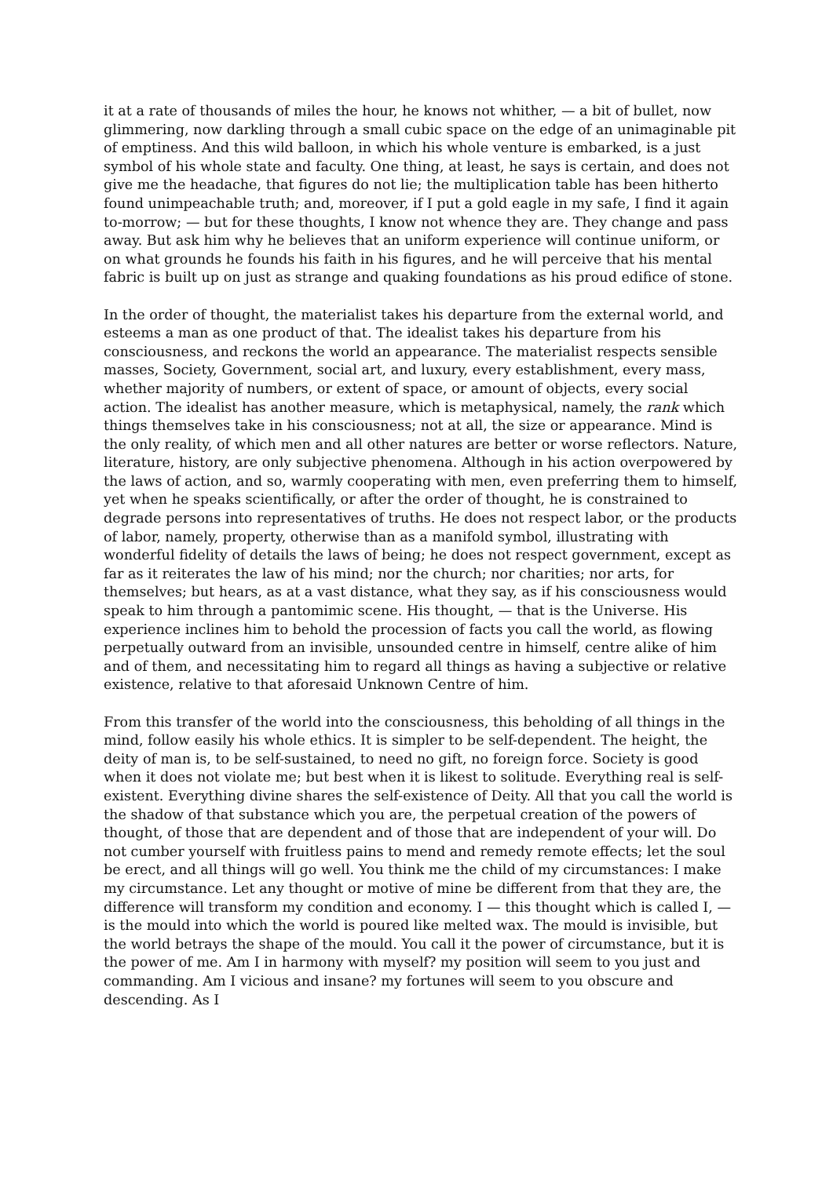it at a rate of thousands of miles the hour, he knows not whither, — a bit of bullet, now glimmering, now darkling through a small cubic space on the edge of an unimaginable pit of emptiness. And this wild balloon, in which his whole venture is embarked, is a just symbol of his whole state and faculty. One thing, at least, he says is certain, and does not give me the headache, that figures do not lie; the multiplication table has been hitherto found unimpeachable truth; and, moreover, if I put a gold eagle in my safe, I find it again to-morrow; — but for these thoughts, I know not whence they are. They change and pass away. But ask him why he believes that an uniform experience will continue uniform, or on what grounds he founds his faith in his figures, and he will perceive that his mental fabric is built up on just as strange and quaking foundations as his proud edifice of stone.
In the order of thought, the materialist takes his departure from the external world, and esteems a man as one product of that. The idealist takes his departure from his consciousness, and reckons the world an appearance. The materialist respects sensible masses, Society, Government, social art, and luxury, every establishment, every mass, whether majority of numbers, or extent of space, or amount of objects, every social action. The idealist has another measure, which is metaphysical, namely, the rank which things themselves take in his consciousness; not at all, the size or appearance. Mind is the only reality, of which men and all other natures are better or worse reflectors. Nature, literature, history, are only subjective phenomena. Although in his action overpowered by the laws of action, and so, warmly cooperating with men, even preferring them to himself, yet when he speaks scientifically, or after the order of thought, he is constrained to degrade persons into representatives of truths. He does not respect labor, or the products of labor, namely, property, otherwise than as a manifold symbol, illustrating with wonderful fidelity of details the laws of being; he does not respect government, except as far as it reiterates the law of his mind; nor the church; nor charities; nor arts, for themselves; but hears, as at a vast distance, what they say, as if his consciousness would speak to him through a pantomimic scene. His thought, — that is the Universe. His experience inclines him to behold the procession of facts you call the world, as flowing perpetually outward from an invisible, unsounded centre in himself, centre alike of him and of them, and necessitating him to regard all things as having a subjective or relative existence, relative to that aforesaid Unknown Centre of him.
From this transfer of the world into the consciousness, this beholding of all things in the mind, follow easily his whole ethics. It is simpler to be self-dependent. The height, the deity of man is, to be self-sustained, to need no gift, no foreign force. Society is good when it does not violate me; but best when it is likest to solitude. Everything real is self-existent. Everything divine shares the self-existence of Deity. All that you call the world is the shadow of that substance which you are, the perpetual creation of the powers of thought, of those that are dependent and of those that are independent of your will. Do not cumber yourself with fruitless pains to mend and remedy remote effects; let the soul be erect, and all things will go well. You think me the child of my circumstances: I make my circumstance. Let any thought or motive of mine be different from that they are, the difference will transform my condition and economy. I — this thought which is called I, — is the mould into which the world is poured like melted wax. The mould is invisible, but the world betrays the shape of the mould. You call it the power of circumstance, but it is the power of me. Am I in harmony with myself? my position will seem to you just and commanding. Am I vicious and insane? my fortunes will seem to you obscure and descending. As I